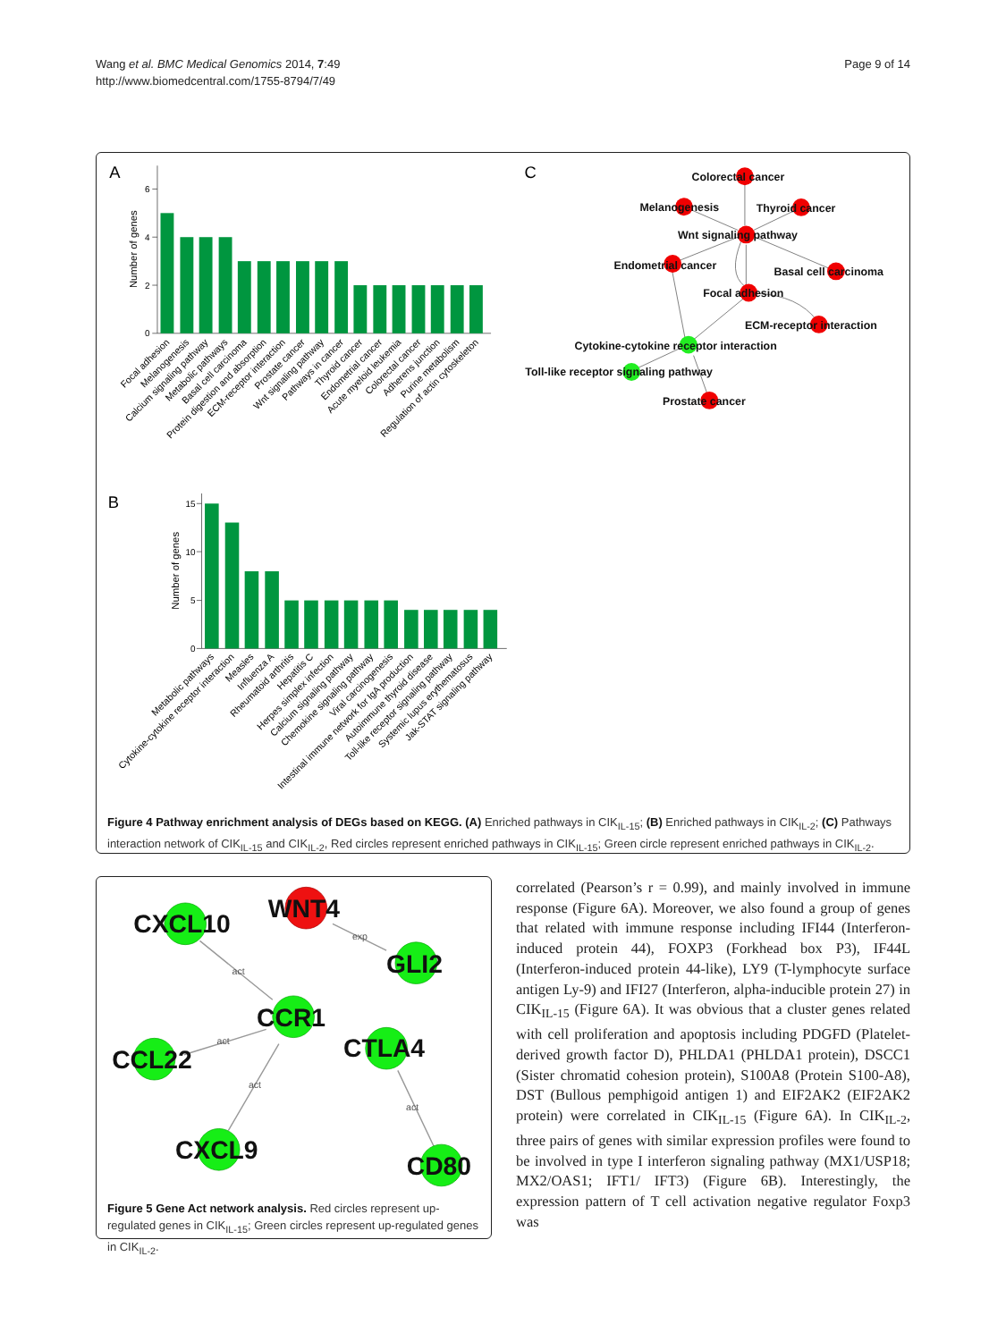Wang et al. BMC Medical Genomics 2014, 7:49
http://www.biomedcentral.com/1755-8794/7/49
Page 9 of 14
A
6
4
2
0
Number of genes
Focal adhesion
Melanogenesis
Calcium signaling pathway
Metabolic pathways
Basal cell carcinoma
Protein digestion and absorption
ECM-receptor interaction
Prostate cancer
Wnt signaling pathway
Pathways in cancer
Thyroid cancer
Endometrial cancer
Acute myeloid leukemia
Colorectal cancer
Adherens junction
Purine metabolism
Regulation of actin cytoskeleton
C
Colorectal cancer
Melanogenesis
Thyroid cancer
Wnt signaling pathway
Endometrial cancer
Basal cell carcinoma
Focal adhesion
ECM-receptor interaction
Cytokine-cytokine receptor interaction
Toll-like receptor signaling pathway
Prostate cancer
B
15
10
5
0
Number of genes
Metabolic pathways
Cytokine-cytokine receptor interaction
Measles
Influenza A
Rheumatoid arthritis
Hepatitis C
Herpes simplex infection
Calcium signaling pathway
Chemokine signaling pathway
Viral carcinogenesis
Intestinal immune network for IgA production
Autoimmune thyroid disease
Toll-like receptor signaling pathway
Systemic lupus erythematosus
Jak-STAT signaling pathway
Figure 4 Pathway enrichment analysis of DEGs based on KEGG. (A) Enriched pathways in CIK<sub>IL-15</sub>; (B) Enriched pathways in CIK<sub>IL-2</sub>; (C) Pathways interaction network of CIK<sub>IL-15</sub> and CIK<sub>IL-2</sub>, Red circles represent enriched pathways in CIK<sub>IL-15</sub>; Green circle represent enriched pathways in CIK<sub>IL-2</sub>.
act
exp
act
act
act
WNT4
CXCL10
GLI2
CCR1
CCL22
CTLA4
CXCL9
CD80
Figure 5 Gene Act network analysis. Red circles represent up-regulated genes in CIK<sub>IL-15</sub>; Green circles represent up-regulated genes in CIK<sub>IL-2</sub>.
correlated (Pearson’s r = 0.99), and mainly involved in immune response (Figure 6A). Moreover, we also found a group of genes that related with immune response including IFI44 (Interferon-induced protein 44), FOXP3 (Forkhead box P3), IF44L (Interferon-induced protein 44-like), LY9 (T-lymphocyte surface antigen Ly-9) and IFI27 (Interferon, alpha-inducible protein 27) in CIK<sub>IL-15</sub> (Figure 6A). It was obvious that a cluster genes related with cell proliferation and apoptosis including PDGFD (Platelet-derived growth factor D), PHLDA1 (PHLDA1 protein), DSCC1 (Sister chromatid cohesion protein), S100A8 (Protein S100-A8), DST (Bullous pemphigoid antigen 1) and EIF2AK2 (EIF2AK2 protein) were correlated in CIK<sub>IL-15</sub> (Figure 6A). In CIK<sub>IL-2</sub>, three pairs of genes with similar expression profiles were found to be involved in type I interferon signaling pathway (MX1/USP18; MX2/OAS1; IFT1/ IFT3) (Figure 6B). Interestingly, the expression pattern of T cell activation negative regulator Foxp3 was